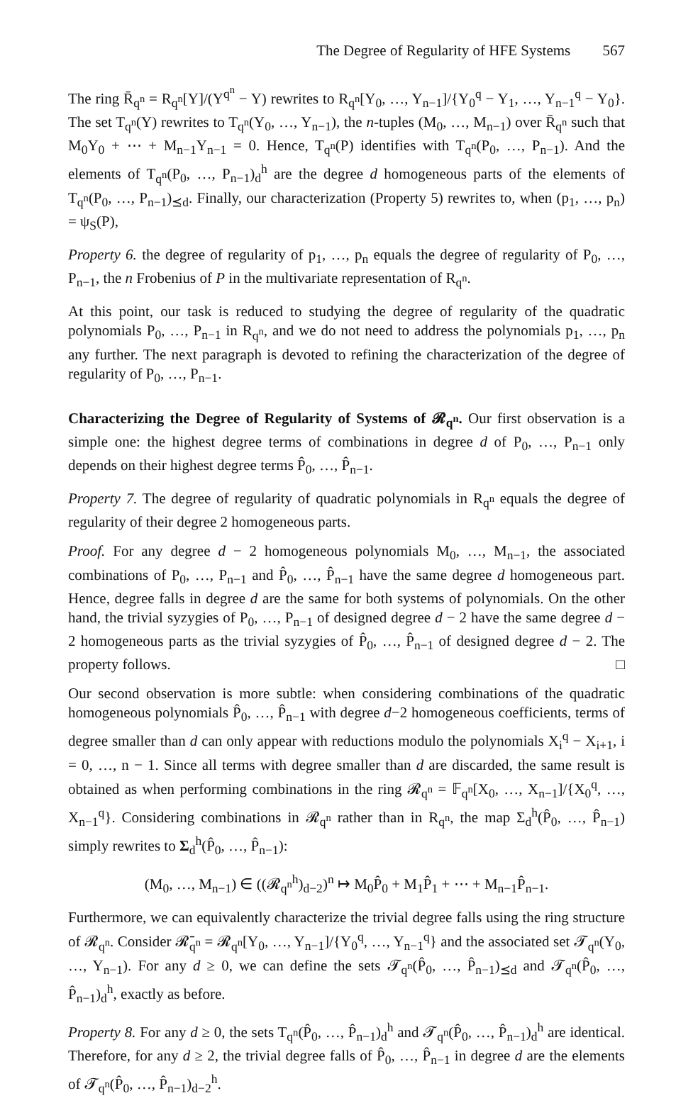The Degree of Regularity of HFE Systems 567
The ring R̄<sub>q<sup>n</sup></sub> = R<sub>q<sup>n</sup></sub>[Y]/(Y<sup>q<sup>n</sup></sup> − Y) rewrites to R<sub>q<sup>n</sup></sub>[Y<sub>0</sub>, …, Y<sub>n−1</sub>]/{Y<sub>0</sub><sup>q</sup> − Y<sub>1</sub>, …, Y<sub>n−1</sub><sup>q</sup> − Y<sub>0</sub>}. The set T<sub>q<sup>n</sup></sub>(Y) rewrites to T<sub>q<sup>n</sup></sub>(Y<sub>0</sub>, …, Y<sub>n−1</sub>), the n-tuples (M<sub>0</sub>, …, M<sub>n−1</sub>) over R̄<sub>q<sup>n</sup></sub> such that M<sub>0</sub>Y<sub>0</sub> + ⋯ + M<sub>n−1</sub>Y<sub>n−1</sub> = 0. Hence, T<sub>q<sup>n</sup></sub>(P) identifies with T<sub>q<sup>n</sup></sub>(P<sub>0</sub>, …, P<sub>n−1</sub>). And the elements of T<sub>q<sup>n</sup></sub>(P<sub>0</sub>, …, P<sub>n−1</sub>)<sub>d</sub><sup>h</sup> are the degree d homogeneous parts of the elements of T<sub>q<sup>n</sup></sub>(P<sub>0</sub>, …, P<sub>n−1</sub>)<sub>⪯d</sub>. Finally, our characterization (Property 5) rewrites to, when (p<sub>1</sub>, …, p<sub>n</sub>) = ψ<sub>S</sub>(P),
Property 6. the degree of regularity of p<sub>1</sub>, …, p<sub>n</sub> equals the degree of regularity of P<sub>0</sub>, …, P<sub>n−1</sub>, the n Frobenius of P in the multivariate representation of R<sub>q<sup>n</sup></sub>.
At this point, our task is reduced to studying the degree of regularity of the quadratic polynomials P<sub>0</sub>, …, P<sub>n−1</sub> in R<sub>q<sup>n</sup></sub>, and we do not need to address the polynomials p<sub>1</sub>, …, p<sub>n</sub> any further. The next paragraph is devoted to refining the characterization of the degree of regularity of P<sub>0</sub>, …, P<sub>n−1</sub>.
Characterizing the Degree of Regularity of Systems of 𝓡<sub>q<sup>n</sup></sub>. Our first observation is a simple one: the highest degree terms of combinations in degree d of P<sub>0</sub>, …, P<sub>n−1</sub> only depends on their highest degree terms P̂<sub>0</sub>, …, P̂<sub>n−1</sub>.
Property 7. The degree of regularity of quadratic polynomials in R<sub>q<sup>n</sup></sub> equals the degree of regularity of their degree 2 homogeneous parts.
Proof. For any degree d − 2 homogeneous polynomials M<sub>0</sub>, …, M<sub>n−1</sub>, the associated combinations of P<sub>0</sub>, …, P<sub>n−1</sub> and P̂<sub>0</sub>, …, P̂<sub>n−1</sub> have the same degree d homogeneous part. Hence, degree falls in degree d are the same for both systems of polynomials. On the other hand, the trivial syzygies of P<sub>0</sub>, …, P<sub>n−1</sub> of designed degree d − 2 have the same degree d − 2 homogeneous parts as the trivial syzygies of P̂<sub>0</sub>, …, P̂<sub>n−1</sub> of designed degree d − 2. The property follows. □
Our second observation is more subtle: when considering combinations of the quadratic homogeneous polynomials P̂<sub>0</sub>, …, P̂<sub>n−1</sub> with degree d−2 homogeneous coefficients, terms of degree smaller than d can only appear with reductions modulo the polynomials X<sub>i</sub><sup>q</sup> − X<sub>i+1</sub>, i = 0, …, n − 1. Since all terms with degree smaller than d are discarded, the same result is obtained as when performing combinations in the ring 𝓡<sub>q<sup>n</sup></sub> = 𝔽<sub>q<sup>n</sup></sub>[X<sub>0</sub>, …, X<sub>n−1</sub>]/{X<sub>0</sub><sup>q</sup>, …, X<sub>n−1</sub><sup>q</sup>}. Considering combinations in 𝓡<sub>q<sup>n</sup></sub> rather than in R<sub>q<sup>n</sup></sub>, the map Σ<sub>d</sub><sup>h</sup>(P̂<sub>0</sub>, …, P̂<sub>n−1</sub>) simply rewrites to Σ<sub>d</sub><sup>h</sup>(P̂<sub>0</sub>, …, P̂<sub>n−1</sub>):
(M<sub>0</sub>, …, M<sub>n−1</sub>) ∈ ((𝓡<sub>q<sup>n</sup></sub><sup>h</sup>)<sub>d−2</sub>)<sup>n</sup> ↦ M<sub>0</sub>P̂<sub>0</sub> + M<sub>1</sub>P̂<sub>1</sub> + ⋯ + M<sub>n−1</sub>P̂<sub>n−1</sub>.
Furthermore, we can equivalently characterize the trivial degree falls using the ring structure of 𝓡<sub>q<sup>n</sup></sub>. Consider 𝓡̄<sub>q<sup>n</sup></sub> = 𝓡<sub>q<sup>n</sup></sub>[Y<sub>0</sub>, …, Y<sub>n−1</sub>]/{Y<sub>0</sub><sup>q</sup>, …, Y<sub>n−1</sub><sup>q</sup>} and the associated set 𝓣<sub>q<sup>n</sup></sub>(Y<sub>0</sub>, …, Y<sub>n−1</sub>). For any d ≥ 0, we can define the sets 𝓣<sub>q<sup>n</sup></sub>(P̂<sub>0</sub>, …, P̂<sub>n−1</sub>)<sub>⪯d</sub> and 𝓣<sub>q<sup>n</sup></sub>(P̂<sub>0</sub>, …, P̂<sub>n−1</sub>)<sub>d</sub><sup>h</sup>, exactly as before.
Property 8. For any d ≥ 0, the sets T<sub>q<sup>n</sup></sub>(P̂<sub>0</sub>, …, P̂<sub>n−1</sub>)<sub>d</sub><sup>h</sup> and 𝓣<sub>q<sup>n</sup></sub>(P̂<sub>0</sub>, …, P̂<sub>n−1</sub>)<sub>d</sub><sup>h</sup> are identical. Therefore, for any d ≥ 2, the trivial degree falls of P̂<sub>0</sub>, …, P̂<sub>n−1</sub> in degree d are the elements of 𝓣<sub>q<sup>n</sup></sub>(P̂<sub>0</sub>, …, P̂<sub>n−1</sub>)<sub>d−2</sub><sup>h</sup>.